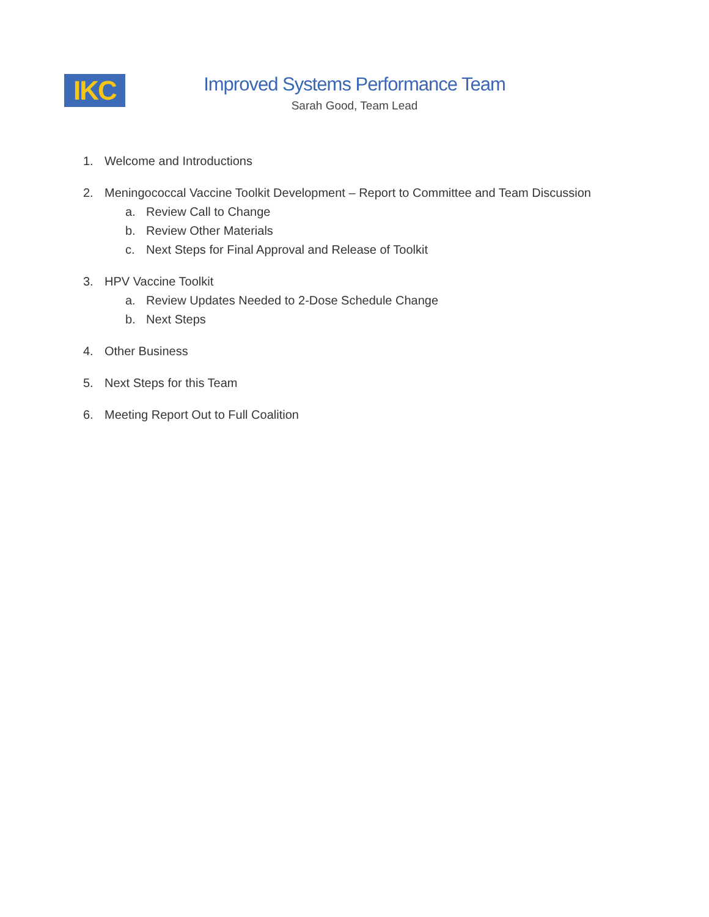IKC
Improved Systems Performance Team
Sarah Good, Team Lead
1. Welcome and Introductions
2. Meningococcal Vaccine Toolkit Development – Report to Committee and Team Discussion
a. Review Call to Change
b. Review Other Materials
c. Next Steps for Final Approval and Release of Toolkit
3. HPV Vaccine Toolkit
a. Review Updates Needed to 2-Dose Schedule Change
b. Next Steps
4. Other Business
5. Next Steps for this Team
6. Meeting Report Out to Full Coalition